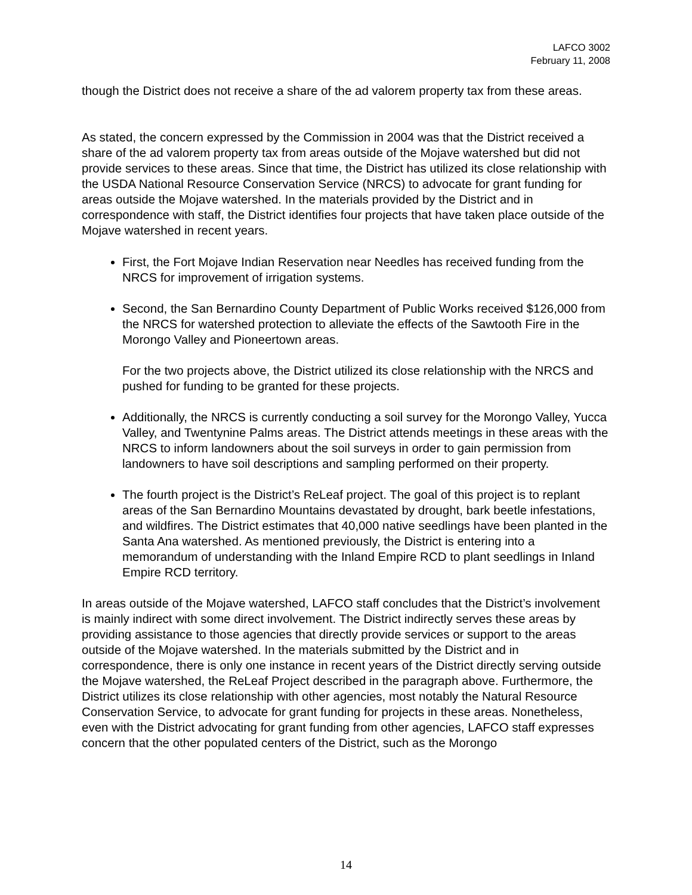LAFCO 3002
February 11, 2008
though the District does not receive a share of the ad valorem property tax from these areas.
As stated, the concern expressed by the Commission in 2004 was that the District received a share of the ad valorem property tax from areas outside of the Mojave watershed but did not provide services to these areas. Since that time, the District has utilized its close relationship with the USDA National Resource Conservation Service (NRCS) to advocate for grant funding for areas outside the Mojave watershed. In the materials provided by the District and in correspondence with staff, the District identifies four projects that have taken place outside of the Mojave watershed in recent years.
First, the Fort Mojave Indian Reservation near Needles has received funding from the NRCS for improvement of irrigation systems.
Second, the San Bernardino County Department of Public Works received $126,000 from the NRCS for watershed protection to alleviate the effects of the Sawtooth Fire in the Morongo Valley and Pioneertown areas.
For the two projects above, the District utilized its close relationship with the NRCS and pushed for funding to be granted for these projects.
Additionally, the NRCS is currently conducting a soil survey for the Morongo Valley, Yucca Valley, and Twentynine Palms areas. The District attends meetings in these areas with the NRCS to inform landowners about the soil surveys in order to gain permission from landowners to have soil descriptions and sampling performed on their property.
The fourth project is the District’s ReLeaf project. The goal of this project is to replant areas of the San Bernardino Mountains devastated by drought, bark beetle infestations, and wildfires. The District estimates that 40,000 native seedlings have been planted in the Santa Ana watershed. As mentioned previously, the District is entering into a memorandum of understanding with the Inland Empire RCD to plant seedlings in Inland Empire RCD territory.
In areas outside of the Mojave watershed, LAFCO staff concludes that the District’s involvement is mainly indirect with some direct involvement. The District indirectly serves these areas by providing assistance to those agencies that directly provide services or support to the areas outside of the Mojave watershed. In the materials submitted by the District and in correspondence, there is only one instance in recent years of the District directly serving outside the Mojave watershed, the ReLeaf Project described in the paragraph above. Furthermore, the District utilizes its close relationship with other agencies, most notably the Natural Resource Conservation Service, to advocate for grant funding for projects in these areas. Nonetheless, even with the District advocating for grant funding from other agencies, LAFCO staff expresses concern that the other populated centers of the District, such as the Morongo
14